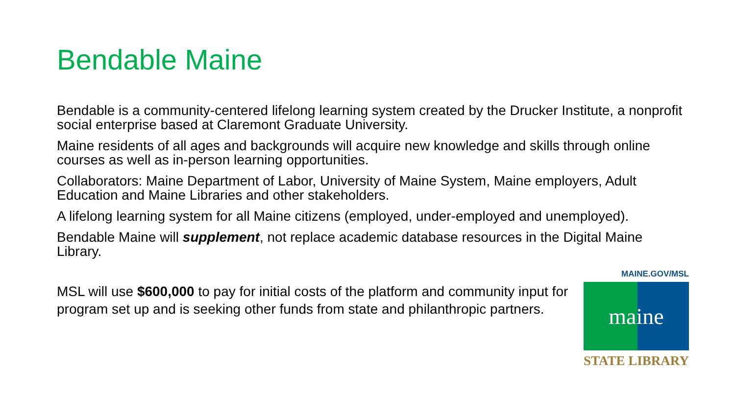Bendable Maine
Bendable is a community-centered lifelong learning system created by the Drucker Institute, a nonprofit social enterprise based at Claremont Graduate University.
Maine residents of all ages and backgrounds will acquire new knowledge and skills through online courses as well as in-person learning opportunities.
Collaborators: Maine Department of Labor, University of Maine System, Maine employers, Adult Education and Maine Libraries and other stakeholders.
A lifelong learning system for all Maine citizens (employed, under-employed and unemployed).
Bendable Maine will supplement, not replace academic database resources in the Digital Maine Library.
MSL will use $600,000 to pay for initial costs of the platform and community input for program set up and is seeking other funds from state and philanthropic partners.
MAINE.GOV/MSL
maine
STATE LIBRARY